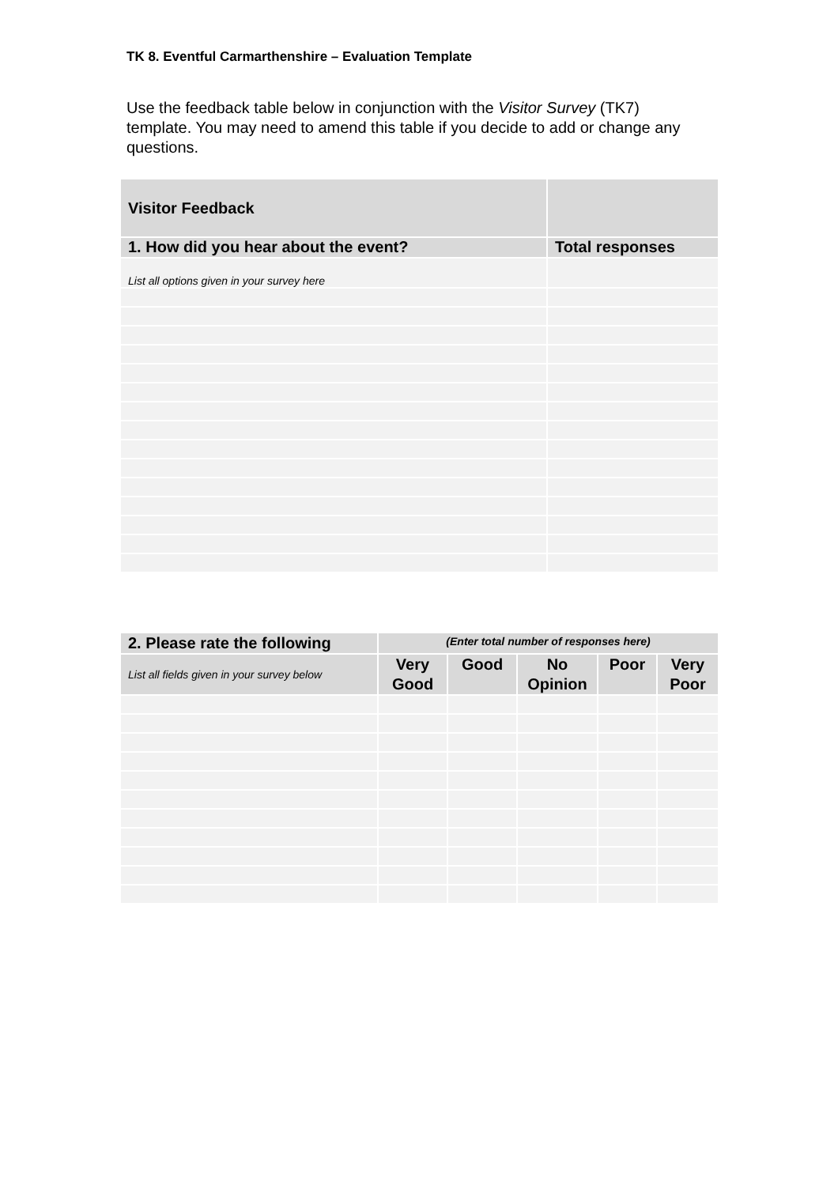TK 8. Eventful Carmarthenshire – Evaluation Template
Use the feedback table below in conjunction with the Visitor Survey (TK7) template. You may need to amend this table if you decide to add or change any questions.
| Visitor Feedback | |
| --- | --- |
| 1. How did you hear about the event? | Total responses |
| List all options given in your survey here | |
| 2. Please rate the following | (Enter total number of responses here) | | | | |
| --- | --- | --- | --- | --- | --- |
| List all fields given in your survey below | Very Good | Good | No Opinion | Poor | Very Poor |